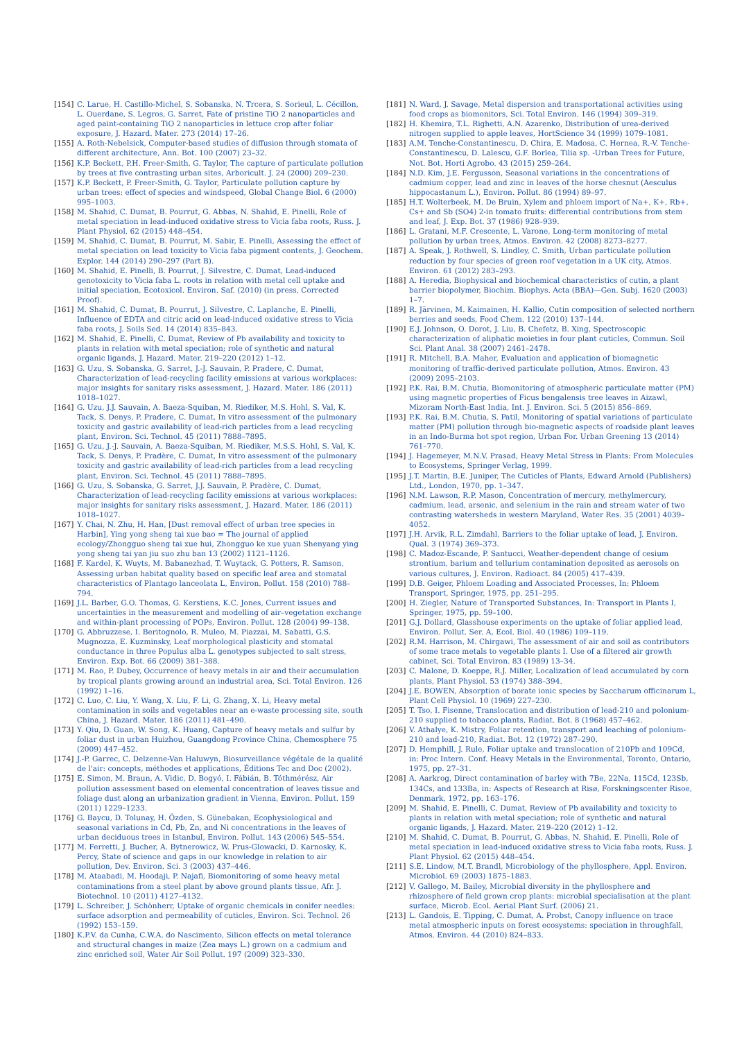[154] C. Larue, H. Castillo-Michel, S. Sobanska, N. Trcera, S. Sorieul, L. Cécillon, L. Ouerdane, S. Legros, G. Sarret, Fate of pristine TiO 2 nanoparticles and aged paint-containing TiO 2 nanoparticles in lettuce crop after foliar exposure, J. Hazard. Mater. 273 (2014) 17–26.
[155] A. Roth-Nebelsick, Computer-based studies of diffusion through stomata of different architecture, Ann. Bot. 100 (2007) 23–32.
[156] K.P. Beckett, P.H. Freer-Smith, G. Taylor, The capture of particulate pollution by trees at five contrasting urban sites, Arboricult. J. 24 (2000) 209–230.
[157] K.P. Beckett, P. Freer-Smith, G. Taylor, Particulate pollution capture by urban trees: effect of species and windspeed, Global Change Biol. 6 (2000) 995–1003.
[158] M. Shahid, C. Dumat, B. Pourrut, G. Abbas, N. Shahid, E. Pinelli, Role of metal speciation in lead-induced oxidative stress to Vicia faba roots, Russ. J. Plant Physiol. 62 (2015) 448–454.
[159] M. Shahid, C. Dumat, B. Pourrut, M. Sabir, E. Pinelli, Assessing the effect of metal speciation on lead toxicity to Vicia faba pigment contents, J. Geochem. Explor. 144 (2014) 290–297 (Part B).
[160] M. Shahid, E. Pinelli, B. Pourrut, J. Silvestre, C. Dumat, Lead-induced genotoxicity to Vicia faba L. roots in relation with metal cell uptake and initial speciation, Ecotoxicol. Environ. Saf. (2010) (in press, Corrected Proof).
[161] M. Shahid, C. Dumat, B. Pourrut, J. Silvestre, C. Laplanche, E. Pinelli, Influence of EDTA and citric acid on lead-induced oxidative stress to Vicia faba roots, J. Soils Sed. 14 (2014) 835–843.
[162] M. Shahid, E. Pinelli, C. Dumat, Review of Pb availability and toxicity to plants in relation with metal speciation; role of synthetic and natural organic ligands, J. Hazard. Mater. 219–220 (2012) 1–12.
[163] G. Uzu, S. Sobanska, G. Sarret, J.-J. Sauvain, P. Pradere, C. Dumat, Characterization of lead-recycling facility emissions at various workplaces: major insights for sanitary risks assessment, J. Hazard. Mater. 186 (2011) 1018–1027.
[164] G. Uzu, J.J. Sauvain, A. Baeza-Squiban, M. Riediker, M.S. Hohl, S. Val, K. Tack, S. Denys, P. Pradere, C. Dumat, In vitro assessment of the pulmonary toxicity and gastric availability of lead-rich particles from a lead recycling plant, Environ. Sci. Technol. 45 (2011) 7888–7895.
[165] G. Uzu, J.-J. Sauvain, A. Baeza-Squiban, M. Riediker, M.S.S. Hohl, S. Val, K. Tack, S. Denys, P. Pradère, C. Dumat, In vitro assessment of the pulmonary toxicity and gastric availability of lead-rich particles from a lead recycling plant, Environ. Sci. Technol. 45 (2011) 7888–7895.
[166] G. Uzu, S. Sobanska, G. Sarret, J.J. Sauvain, P. Pradère, C. Dumat, Characterization of lead-recycling facility emissions at various workplaces: major insights for sanitary risks assessment, J. Hazard. Mater. 186 (2011) 1018–1027.
[167] Y. Chai, N. Zhu, H. Han, [Dust removal effect of urban tree species in Harbin], Ying yong sheng tai xue bao = The journal of applied ecology/Zhongguo sheng tai xue hui, Zhongguo ke xue yuan Shenyang ying yong sheng tai yan jiu suo zhu ban 13 (2002) 1121–1126.
[168] F. Kardel, K. Wuyts, M. Babanezhad, T. Wuytack, G. Potters, R. Samson, Assessing urban habitat quality based on specific leaf area and stomatal characteristics of Plantago lanceolata L, Environ. Pollut. 158 (2010) 788–794.
[169] J.L. Barber, G.O. Thomas, G. Kerstiens, K.C. Jones, Current issues and uncertainties in the measurement and modelling of air–vegetation exchange and within-plant processing of POPs, Environ. Pollut. 128 (2004) 99–138.
[170] G. Abbruzzese, I. Beritognolo, R. Muleo, M. Piazzai, M. Sabatti, G.S. Mugnozza, E. Kuzminsky, Leaf morphological plasticity and stomatal conductance in three Populus alba L. genotypes subjected to salt stress, Environ. Exp. Bot. 66 (2009) 381–388.
[171] M. Rao, P. Dubey, Occurrence of heavy metals in air and their accumulation by tropical plants growing around an industrial area, Sci. Total Environ. 126 (1992) 1–16.
[172] C. Luo, C. Liu, Y. Wang, X. Liu, F. Li, G. Zhang, X. Li, Heavy metal contamination in soils and vegetables near an e-waste processing site, south China, J. Hazard. Mater. 186 (2011) 481–490.
[173] Y. Qiu, D. Guan, W. Song, K. Huang, Capture of heavy metals and sulfur by foliar dust in urban Huizhou, Guangdong Province China, Chemosphere 75 (2009) 447–452.
[174] J.-P. Garrec, C. Delzenne-Van Haluwyn, Biosurveillance végétale de la qualité de l'air: concepts, méthodes et applications, Éditions Tec and Doc (2002).
[175] E. Simon, M. Braun, A. Vidic, D. Bogyó, I. Fábián, B. Tóthmérész, Air pollution assessment based on elemental concentration of leaves tissue and foliage dust along an urbanization gradient in Vienna, Environ. Pollut. 159 (2011) 1229–1233.
[176] G. Baycu, D. Tolunay, H. Özden, S. Günebakan, Ecophysiological and seasonal variations in Cd, Pb, Zn, and Ni concentrations in the leaves of urban deciduous trees in Istanbul, Environ. Pollut. 143 (2006) 545–554.
[177] M. Ferretti, J. Bucher, A. Bytnerowicz, W. Prus-Glowacki, D. Karnosky, K. Percy, State of science and gaps in our knowledge in relation to air pollution, Dev. Environ. Sci. 3 (2003) 437–446.
[178] M. Ataabadi, M. Hoodaji, P. Najafi, Biomonitoring of some heavy metal contaminations from a steel plant by above ground plants tissue, Afr. J. Biotechnol. 10 (2011) 4127–4132.
[179] L. Schreiber, J. Schönherr, Uptake of organic chemicals in conifer needles: surface adsorption and permeability of cuticles, Environ. Sci. Technol. 26 (1992) 153–159.
[180] K.P.V. da Cunha, C.W.A. do Nascimento, Silicon effects on metal tolerance and structural changes in maize (Zea mays L.) grown on a cadmium and zinc enriched soil, Water Air Soil Pollut. 197 (2009) 323–330.
[181] N. Ward, J. Savage, Metal dispersion and transportational activities using food crops as biomonitors, Sci. Total Environ. 146 (1994) 309–319.
[182] H. Khemira, T.L. Righetti, A.N. Azarenko, Distribution of urea-derived nitrogen supplied to apple leaves, HortScience 34 (1999) 1079–1081.
[183] A.M. Tenche-Constantinescu, D. Chira, E. Madosa, C. Hernea, R.-V. Tenche-Constantinescu, D. Lalescu, G.F. Borlea, Tilia sp. -Urban Trees for Future, Not. Bot. Horti Agrobo. 43 (2015) 259–264.
[184] N.D. Kim, J.E. Fergusson, Seasonal variations in the concentrations of cadmium copper, lead and zinc in leaves of the horse chesnut (Aesculus hippocastanum L.), Environ. Pollut. 86 (1994) 89–97.
[185] H.T. Wolterbeek, M. De Bruin, Xylem and phloem import of Na+, K+, Rb+, Cs+ and Sb (SO4) 2-in tomato fruits: differential contributions from stem and leaf, J. Exp. Bot. 37 (1986) 928–939.
[186] L. Gratani, M.F. Crescente, L. Varone, Long-term monitoring of metal pollution by urban trees, Atmos. Environ. 42 (2008) 8273–8277.
[187] A. Speak, J. Rothwell, S. Lindley, C. Smith, Urban particulate pollution reduction by four species of green roof vegetation in a UK city, Atmos. Environ. 61 (2012) 283–293.
[188] A. Heredia, Biophysical and biochemical characteristics of cutin, a plant barrier biopolymer, Biochim. Biophys. Acta (BBA)—Gen. Subj. 1620 (2003) 1–7.
[189] R. Järvinen, M. Kaimainen, H. Kallio, Cutin composition of selected northern berries and seeds, Food Chem. 122 (2010) 137–144.
[190] E.J. Johnson, O. Dorot, J. Liu, B. Chefetz, B. Xing, Spectroscopic characterization of aliphatic moieties in four plant cuticles, Commun. Soil Sci. Plant Anal. 38 (2007) 2461–2478.
[191] R. Mitchell, B.A. Maher, Evaluation and application of biomagnetic monitoring of traffic-derived particulate pollution, Atmos. Environ. 43 (2009) 2095–2103.
[192] P.K. Rai, B.M. Chutia, Biomonitoring of atmospheric particulate matter (PM) using magnetic properties of Ficus bengalensis tree leaves in Aizawl, Mizoram North-East India, Int. J. Environ. Sci. 5 (2015) 856–869.
[193] P.K. Rai, B.M. Chutia, S. Patil, Monitoring of spatial variations of particulate matter (PM) pollution through bio-magnetic aspects of roadside plant leaves in an Indo-Burma hot spot region, Urban For. Urban Greening 13 (2014) 761–770.
[194] J. Hagemeyer, M.N.V. Prasad, Heavy Metal Stress in Plants: From Molecules to Ecosystems, Springer Verlag, 1999.
[195] J.T. Martin, B.E. Juniper, The Cuticles of Plants, Edward Arnold (Publishers) Ltd., London, 1970, pp. 1–347.
[196] N.M. Lawson, R.P. Mason, Concentration of mercury, methylmercury, cadmium, lead, arsenic, and selenium in the rain and stream water of two contrasting watersheds in western Maryland, Water Res. 35 (2001) 4039–4052.
[197] J.H. Arvik, R.L. Zimdahl, Barriers to the foliar uptake of lead, J. Environ. Qual. 3 (1974) 369–373.
[198] C. Madoz-Escande, P. Santucci, Weather-dependent change of cesium strontium, barium and tellurium contamination deposited as aerosols on various cultures, J. Environ. Radioact. 84 (2005) 417–439.
[199] D.B. Geiger, Phloem Loading and Associated Processes, In: Phloem Transport, Springer, 1975, pp. 251–295.
[200] H. Ziegler, Nature of Transported Substances, In: Transport in Plants I, Springer, 1975, pp. 59–100.
[201] G.J. Dollard, Glasshouse experiments on the uptake of foliar applied lead, Environ. Pollut. Ser. A, Ecol. Biol. 40 (1986) 109–119.
[202] R.M. Harrison, M. Chirgawi, The assessment of air and soil as contributors of some trace metals to vegetable plants I. Use of a filtered air growth cabinet, Sci. Total Environ. 83 (1989) 13–34.
[203] C. Malone, D. Koeppe, R.J. Miller, Localization of lead accumulated by corn plants, Plant Physiol. 53 (1974) 388–394.
[204] J.E. BOWEN, Absorption of borate ionic species by Saccharum officinarum L, Plant Cell Physiol. 10 (1969) 227–230.
[205] T. Tso, I. Fisenne, Translocation and distribution of lead-210 and polonium-210 supplied to tobacco plants, Radiat. Bot. 8 (1968) 457–462.
[206] V. Athalye, K. Mistry, Foliar retention, transport and leaching of polonium-210 and lead-210, Radiat. Bot. 12 (1972) 287–290.
[207] D. Hemphill, J. Rule, Foliar uptake and translocation of 210Pb and 109Cd, in: Proc Intern. Conf. Heavy Metals in the Environmental, Toronto, Ontario, 1975, pp. 27–31.
[208] A. Aarkrog, Direct contamination of barley with 7Be, 22Na, 115Cd, 123Sb, 134Cs, and 133Ba, in: Aspects of Research at Risø, Forskningscenter Risoe, Denmark, 1972, pp. 163–176.
[209] M. Shahid, E. Pinelli, C. Dumat, Review of Pb availability and toxicity to plants in relation with metal speciation; role of synthetic and natural organic ligands, J. Hazard. Mater. 219–220 (2012) 1–12.
[210] M. Shahid, C. Dumat, B. Pourrut, G. Abbas, N. Shahid, E. Pinelli, Role of metal speciation in lead-induced oxidative stress to Vicia faba roots, Russ. J. Plant Physiol. 62 (2015) 448–454.
[211] S.E. Lindow, M.T. Brandl, Microbiology of the phyllosphere, Appl. Environ. Microbiol. 69 (2003) 1875–1883.
[212] V. Gallego, M. Bailey, Microbial diversity in the phyllosphere and rhizosphere of field grown crop plants: microbial specialisation at the plant surface, Microb. Ecol. Aerial Plant Surf. (2006) 21.
[213] L. Gandois, E. Tipping, C. Dumat, A. Probst, Canopy influence on trace metal atmospheric inputs on forest ecosystems: speciation in throughfall, Atmos. Environ. 44 (2010) 824–833.